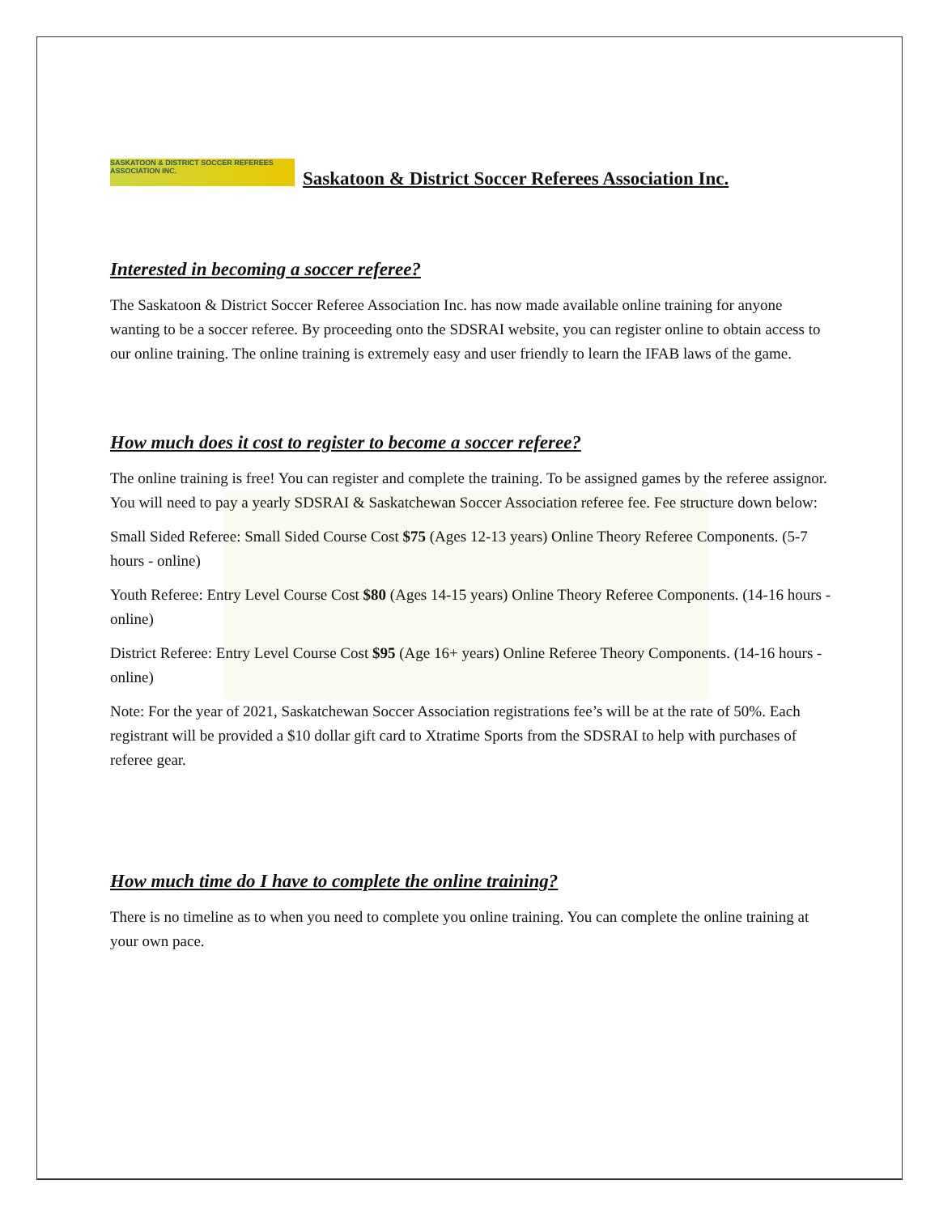SASKATOON & DISTRICT SOCCER REFEREES ASSOCIATION INC.
Saskatoon & District Soccer Referees Association Inc.
Interested in becoming a soccer referee?
The Saskatoon & District Soccer Referee Association Inc. has now made available online training for anyone wanting to be a soccer referee. By proceeding onto the SDSRAI website, you can register online to obtain access to our online training. The online training is extremely easy and user friendly to learn the IFAB laws of the game.
How much does it cost to register to become a soccer referee?
The online training is free! You can register and complete the training. To be assigned games by the referee assignor. You will need to pay a yearly SDSRAI & Saskatchewan Soccer Association referee fee. Fee structure down below:
Small Sided Referee: Small Sided Course Cost $75 (Ages 12-13 years) Online Theory Referee Components. (5-7 hours - online)
Youth Referee: Entry Level Course Cost $80 (Ages 14-15 years) Online Theory Referee Components. (14-16 hours - online)
District Referee: Entry Level Course Cost $95 (Age 16+ years) Online Referee Theory Components. (14-16 hours - online)
Note: For the year of 2021, Saskatchewan Soccer Association registrations fee’s will be at the rate of 50%. Each registrant will be provided a $10 dollar gift card to Xtratime Sports from the SDSRAI to help with purchases of referee gear.
How much time do I have to complete the online training?
There is no timeline as to when you need to complete you online training. You can complete the online training at your own pace.